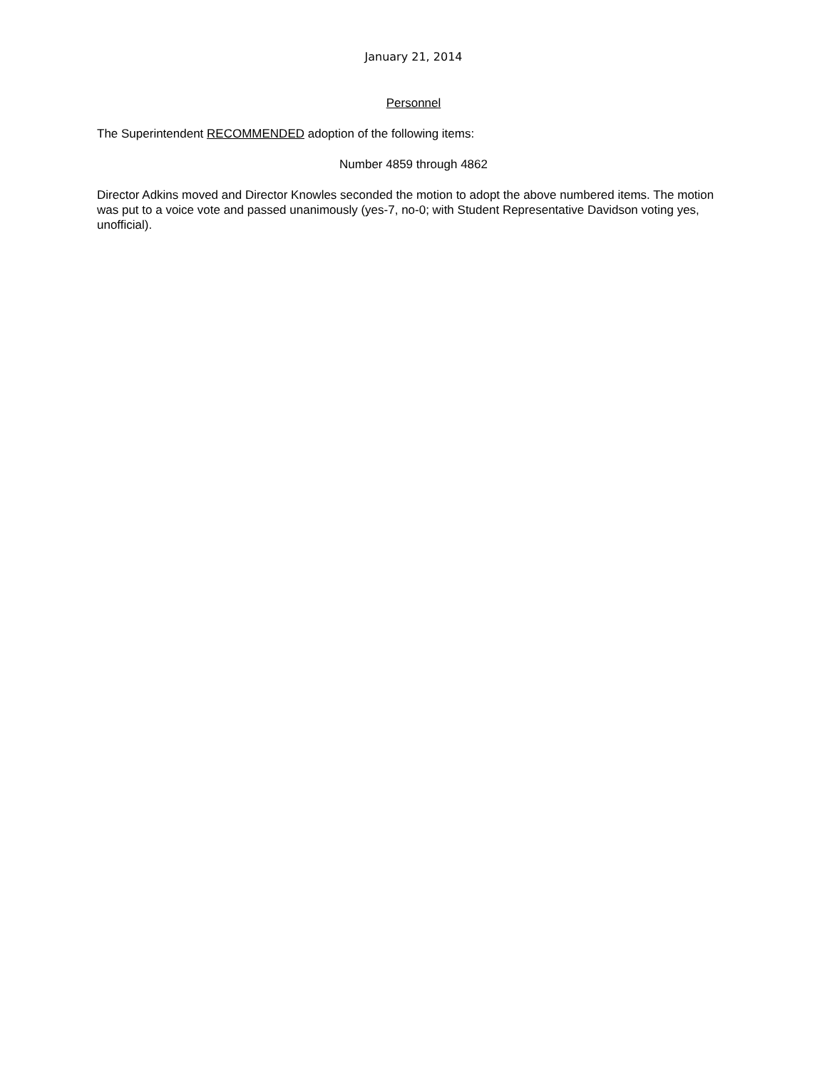January 21, 2014
Personnel
The Superintendent RECOMMENDED adoption of the following items:
Number 4859 through 4862
Director Adkins moved and Director Knowles seconded the motion to adopt the above numbered items. The motion was put to a voice vote and passed unanimously (yes-7, no-0; with Student Representative Davidson voting yes, unofficial).